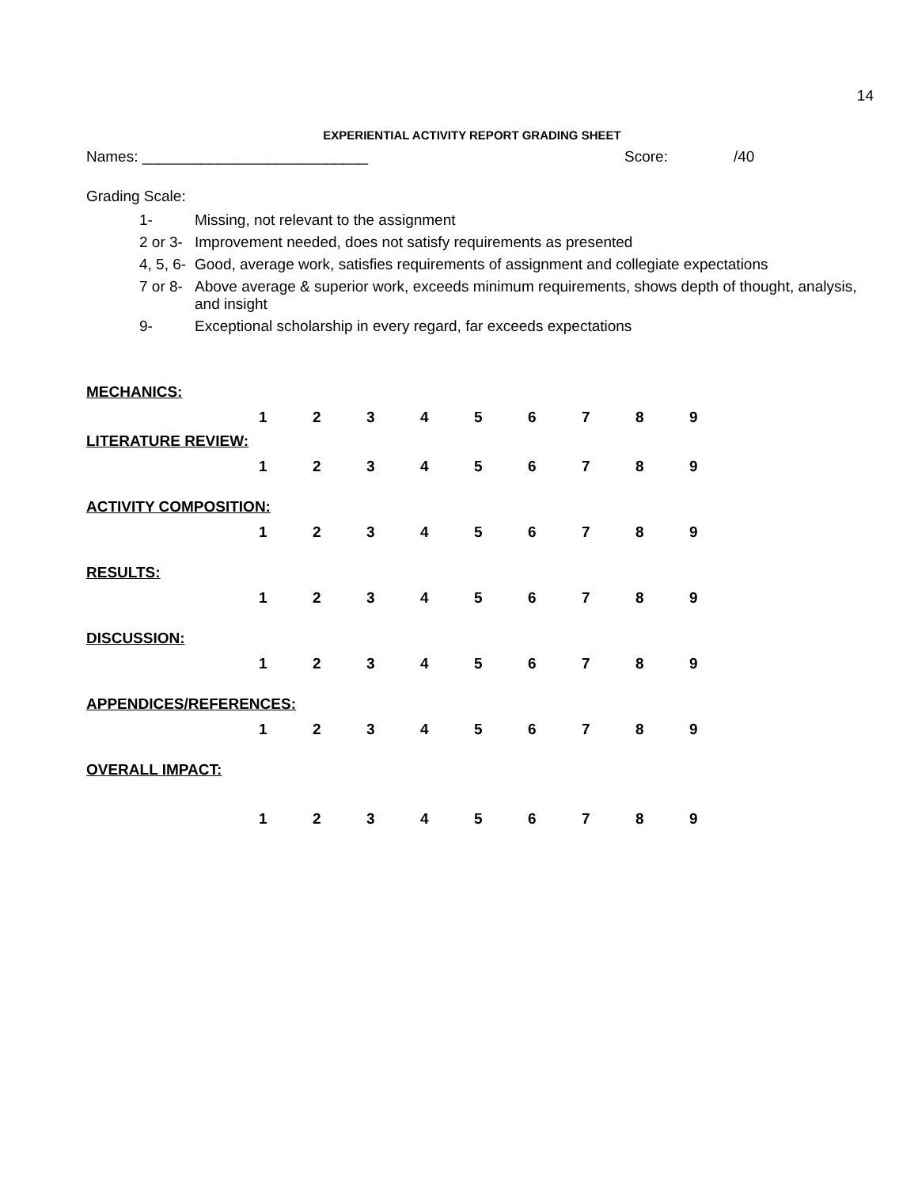14
EXPERIENTIAL ACTIVITY REPORT GRADING SHEET
Names: ___________________________ Score: /40
Grading Scale:
1- Missing, not relevant to the assignment
2 or 3- Improvement needed, does not satisfy requirements as presented
4, 5, 6- Good, average work, satisfies requirements of assignment and collegiate expectations
7 or 8- Above average & superior work, exceeds minimum requirements, shows depth of thought, analysis, and insight
9- Exceptional scholarship in every regard, far exceeds expectations
MECHANICS:
123456789
LITERATURE REVIEW:
123456789
ACTIVITY COMPOSITION:
123456789
RESULTS:
123456789
DISCUSSION:
123456789
APPENDICES/REFERENCES:
123456789
OVERALL IMPACT:
123456789